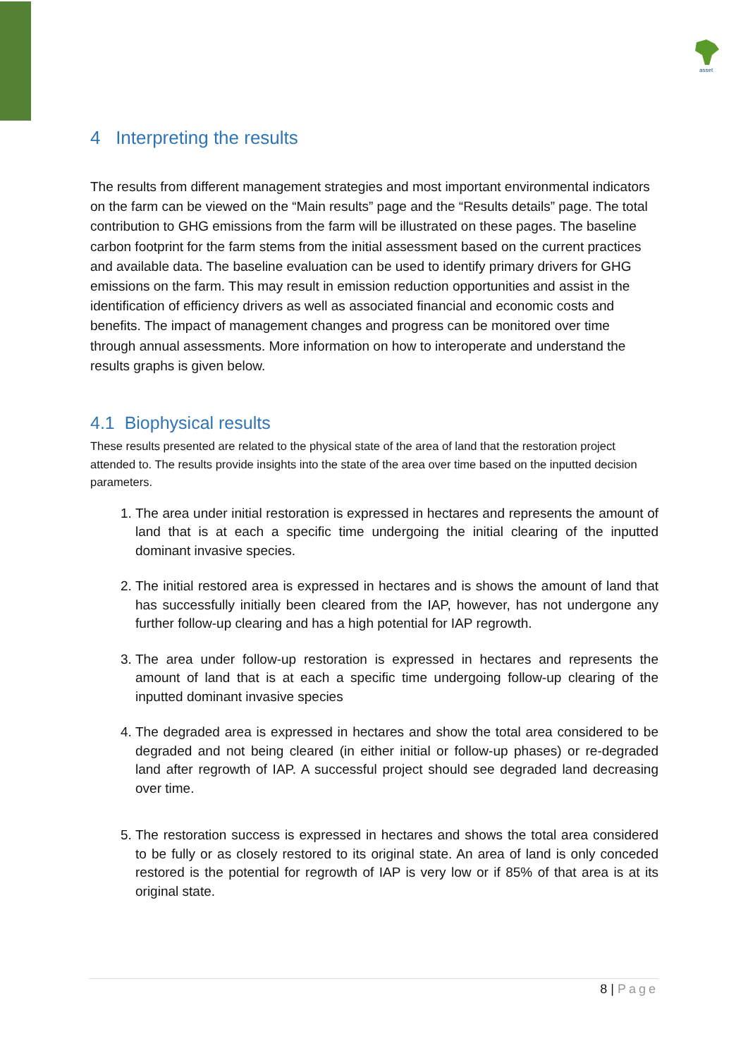asset
4 Interpreting the results
The results from different management strategies and most important environmental indicators on the farm can be viewed on the “Main results” page and the “Results details” page. The total contribution to GHG emissions from the farm will be illustrated on these pages. The baseline carbon footprint for the farm stems from the initial assessment based on the current practices and available data. The baseline evaluation can be used to identify primary drivers for GHG emissions on the farm. This may result in emission reduction opportunities and assist in the identification of efficiency drivers as well as associated financial and economic costs and benefits. The impact of management changes and progress can be monitored over time through annual assessments. More information on how to interoperate and understand the results graphs is given below.
4.1 Biophysical results
These results presented are related to the physical state of the area of land that the restoration project attended to. The results provide insights into the state of the area over time based on the inputted decision parameters.
1. The area under initial restoration is expressed in hectares and represents the amount of land that is at each a specific time undergoing the initial clearing of the inputted dominant invasive species.
2. The initial restored area is expressed in hectares and is shows the amount of land that has successfully initially been cleared from the IAP, however, has not undergone any further follow-up clearing and has a high potential for IAP regrowth.
3. The area under follow-up restoration is expressed in hectares and represents the amount of land that is at each a specific time undergoing follow-up clearing of the inputted dominant invasive species
4. The degraded area is expressed in hectares and show the total area considered to be degraded and not being cleared (in either initial or follow-up phases) or re-degraded land after regrowth of IAP. A successful project should see degraded land decreasing over time.
5. The restoration success is expressed in hectares and shows the total area considered to be fully or as closely restored to its original state. An area of land is only conceded restored is the potential for regrowth of IAP is very low or if 85% of that area is at its original state.
8 | Page